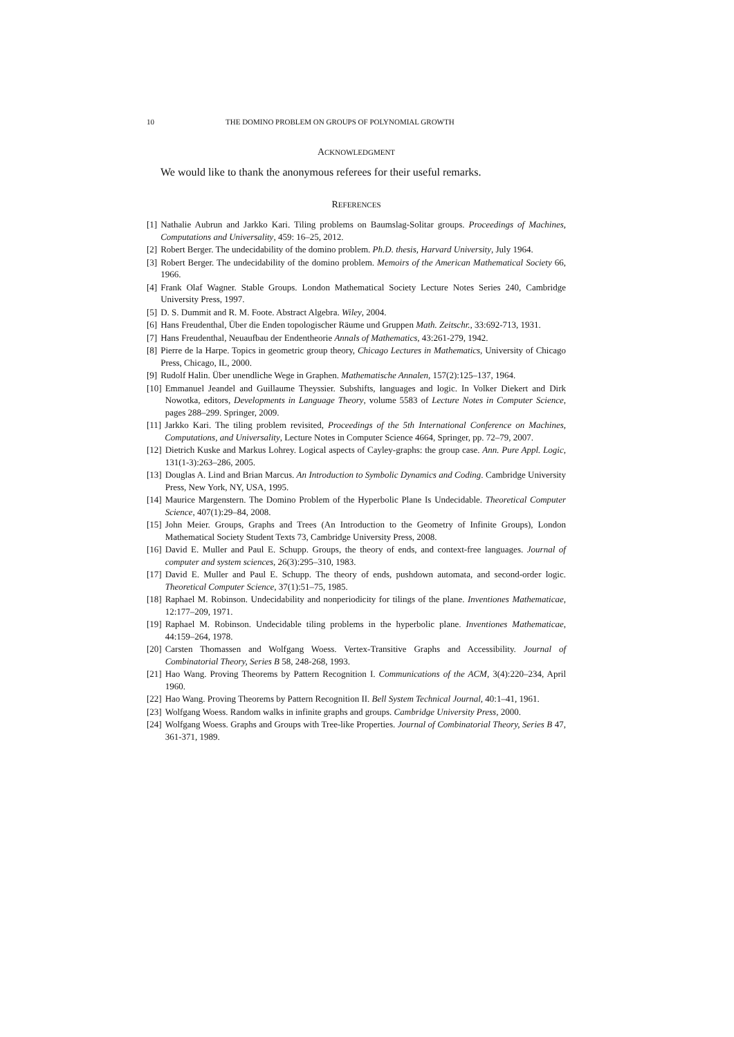10 THE DOMINO PROBLEM ON GROUPS OF POLYNOMIAL GROWTH
ACKNOWLEDGMENT
We would like to thank the anonymous referees for their useful remarks.
REFERENCES
[1] Nathalie Aubrun and Jarkko Kari. Tiling problems on Baumslag-Solitar groups. Proceedings of Machines, Computations and Universality, 459: 16–25, 2012.
[2] Robert Berger. The undecidability of the domino problem. Ph.D. thesis, Harvard University, July 1964.
[3] Robert Berger. The undecidability of the domino problem. Memoirs of the American Mathematical Society 66, 1966.
[4] Frank Olaf Wagner. Stable Groups. London Mathematical Society Lecture Notes Series 240, Cambridge University Press, 1997.
[5] D. S. Dummit and R. M. Foote. Abstract Algebra. Wiley, 2004.
[6] Hans Freudenthal, Über die Enden topologischer Räume und Gruppen Math. Zeitschr., 33:692-713, 1931.
[7] Hans Freudenthal, Neuaufbau der Endentheorie Annals of Mathematics, 43:261-279, 1942.
[8] Pierre de la Harpe. Topics in geometric group theory, Chicago Lectures in Mathematics, University of Chicago Press, Chicago, IL, 2000.
[9] Rudolf Halin. Über unendliche Wege in Graphen. Mathematische Annalen, 157(2):125–137, 1964.
[10] Emmanuel Jeandel and Guillaume Theyssier. Subshifts, languages and logic. In Volker Diekert and Dirk Nowotka, editors, Developments in Language Theory, volume 5583 of Lecture Notes in Computer Science, pages 288–299. Springer, 2009.
[11] Jarkko Kari. The tiling problem revisited, Proceedings of the 5th International Conference on Machines, Computations, and Universality, Lecture Notes in Computer Science 4664, Springer, pp. 72–79, 2007.
[12] Dietrich Kuske and Markus Lohrey. Logical aspects of Cayley-graphs: the group case. Ann. Pure Appl. Logic, 131(1-3):263–286, 2005.
[13] Douglas A. Lind and Brian Marcus. An Introduction to Symbolic Dynamics and Coding. Cambridge University Press, New York, NY, USA, 1995.
[14] Maurice Margenstern. The Domino Problem of the Hyperbolic Plane Is Undecidable. Theoretical Computer Science, 407(1):29–84, 2008.
[15] John Meier. Groups, Graphs and Trees (An Introduction to the Geometry of Infinite Groups), London Mathematical Society Student Texts 73, Cambridge University Press, 2008.
[16] David E. Muller and Paul E. Schupp. Groups, the theory of ends, and context-free languages. Journal of computer and system sciences, 26(3):295–310, 1983.
[17] David E. Muller and Paul E. Schupp. The theory of ends, pushdown automata, and second-order logic. Theoretical Computer Science, 37(1):51–75, 1985.
[18] Raphael M. Robinson. Undecidability and nonperiodicity for tilings of the plane. Inventiones Mathematicae, 12:177–209, 1971.
[19] Raphael M. Robinson. Undecidable tiling problems in the hyperbolic plane. Inventiones Mathematicae, 44:159–264, 1978.
[20] Carsten Thomassen and Wolfgang Woess. Vertex-Transitive Graphs and Accessibility. Journal of Combinatorial Theory, Series B 58, 248-268, 1993.
[21] Hao Wang. Proving Theorems by Pattern Recognition I. Communications of the ACM, 3(4):220–234, April 1960.
[22] Hao Wang. Proving Theorems by Pattern Recognition II. Bell System Technical Journal, 40:1–41, 1961.
[23] Wolfgang Woess. Random walks in infinite graphs and groups. Cambridge University Press, 2000.
[24] Wolfgang Woess. Graphs and Groups with Tree-like Properties. Journal of Combinatorial Theory, Series B 47, 361-371, 1989.